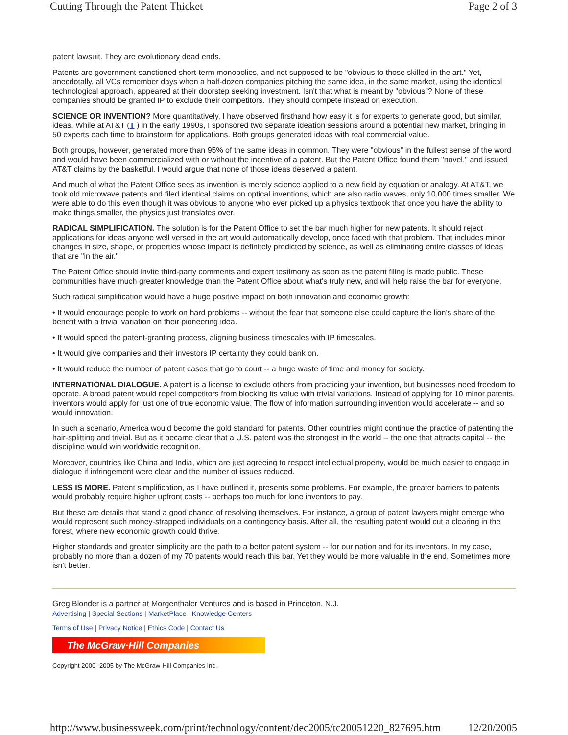Cutting Through the Patent Thicket Page 2 of 3
patent lawsuit. They are evolutionary dead ends.
Patents are government-sanctioned short-term monopolies, and not supposed to be "obvious to those skilled in the art." Yet, anecdotally, all VCs remember days when a half-dozen companies pitching the same idea, in the same market, using the identical technological approach, appeared at their doorstep seeking investment. Isn't that what is meant by "obvious"? None of these companies should be granted IP to exclude their competitors. They should compete instead on execution.
SCIENCE OR INVENTION? More quantitatively, I have observed firsthand how easy it is for experts to generate good, but similar, ideas. While at AT&T (T ) in the early 1990s, I sponsored two separate ideation sessions around a potential new market, bringing in 50 experts each time to brainstorm for applications. Both groups generated ideas with real commercial value.
Both groups, however, generated more than 95% of the same ideas in common. They were "obvious" in the fullest sense of the word and would have been commercialized with or without the incentive of a patent. But the Patent Office found them "novel," and issued AT&T claims by the basketful. I would argue that none of those ideas deserved a patent.
And much of what the Patent Office sees as invention is merely science applied to a new field by equation or analogy. At AT&T, we took old microwave patents and filed identical claims on optical inventions, which are also radio waves, only 10,000 times smaller. We were able to do this even though it was obvious to anyone who ever picked up a physics textbook that once you have the ability to make things smaller, the physics just translates over.
RADICAL SIMPLIFICATION. The solution is for the Patent Office to set the bar much higher for new patents. It should reject applications for ideas anyone well versed in the art would automatically develop, once faced with that problem. That includes minor changes in size, shape, or properties whose impact is definitely predicted by science, as well as eliminating entire classes of ideas that are "in the air."
The Patent Office should invite third-party comments and expert testimony as soon as the patent filing is made public. These communities have much greater knowledge than the Patent Office about what's truly new, and will help raise the bar for everyone.
Such radical simplification would have a huge positive impact on both innovation and economic growth:
• It would encourage people to work on hard problems -- without the fear that someone else could capture the lion's share of the benefit with a trivial variation on their pioneering idea.
• It would speed the patent-granting process, aligning business timescales with IP timescales.
• It would give companies and their investors IP certainty they could bank on.
• It would reduce the number of patent cases that go to court -- a huge waste of time and money for society.
INTERNATIONAL DIALOGUE. A patent is a license to exclude others from practicing your invention, but businesses need freedom to operate. A broad patent would repel competitors from blocking its value with trivial variations. Instead of applying for 10 minor patents, inventors would apply for just one of true economic value. The flow of information surrounding invention would accelerate -- and so would innovation.
In such a scenario, America would become the gold standard for patents. Other countries might continue the practice of patenting the hair-splitting and trivial. But as it became clear that a U.S. patent was the strongest in the world -- the one that attracts capital -- the discipline would win worldwide recognition.
Moreover, countries like China and India, which are just agreeing to respect intellectual property, would be much easier to engage in dialogue if infringement were clear and the number of issues reduced.
LESS IS MORE. Patent simplification, as I have outlined it, presents some problems. For example, the greater barriers to patents would probably require higher upfront costs -- perhaps too much for lone inventors to pay.
But these are details that stand a good chance of resolving themselves. For instance, a group of patent lawyers might emerge who would represent such money-strapped individuals on a contingency basis. After all, the resulting patent would cut a clearing in the forest, where new economic growth could thrive.
Higher standards and greater simplicity are the path to a better patent system -- for our nation and for its inventors. In my case, probably no more than a dozen of my 70 patents would reach this bar. Yet they would be more valuable in the end. Sometimes more isn't better.
Greg Blonder is a partner at Morgenthaler Ventures and is based in Princeton, N.J.
Advertising | Special Sections | MarketPlace | Knowledge Centers
Terms of Use | Privacy Notice | Ethics Code | Contact Us
The McGraw·Hill Companies
Copyright 2000- 2005 by The McGraw-Hill Companies Inc.
http://www.businessweek.com/print/technology/content/dec2005/tc20051220_827695.htm 12/20/2005